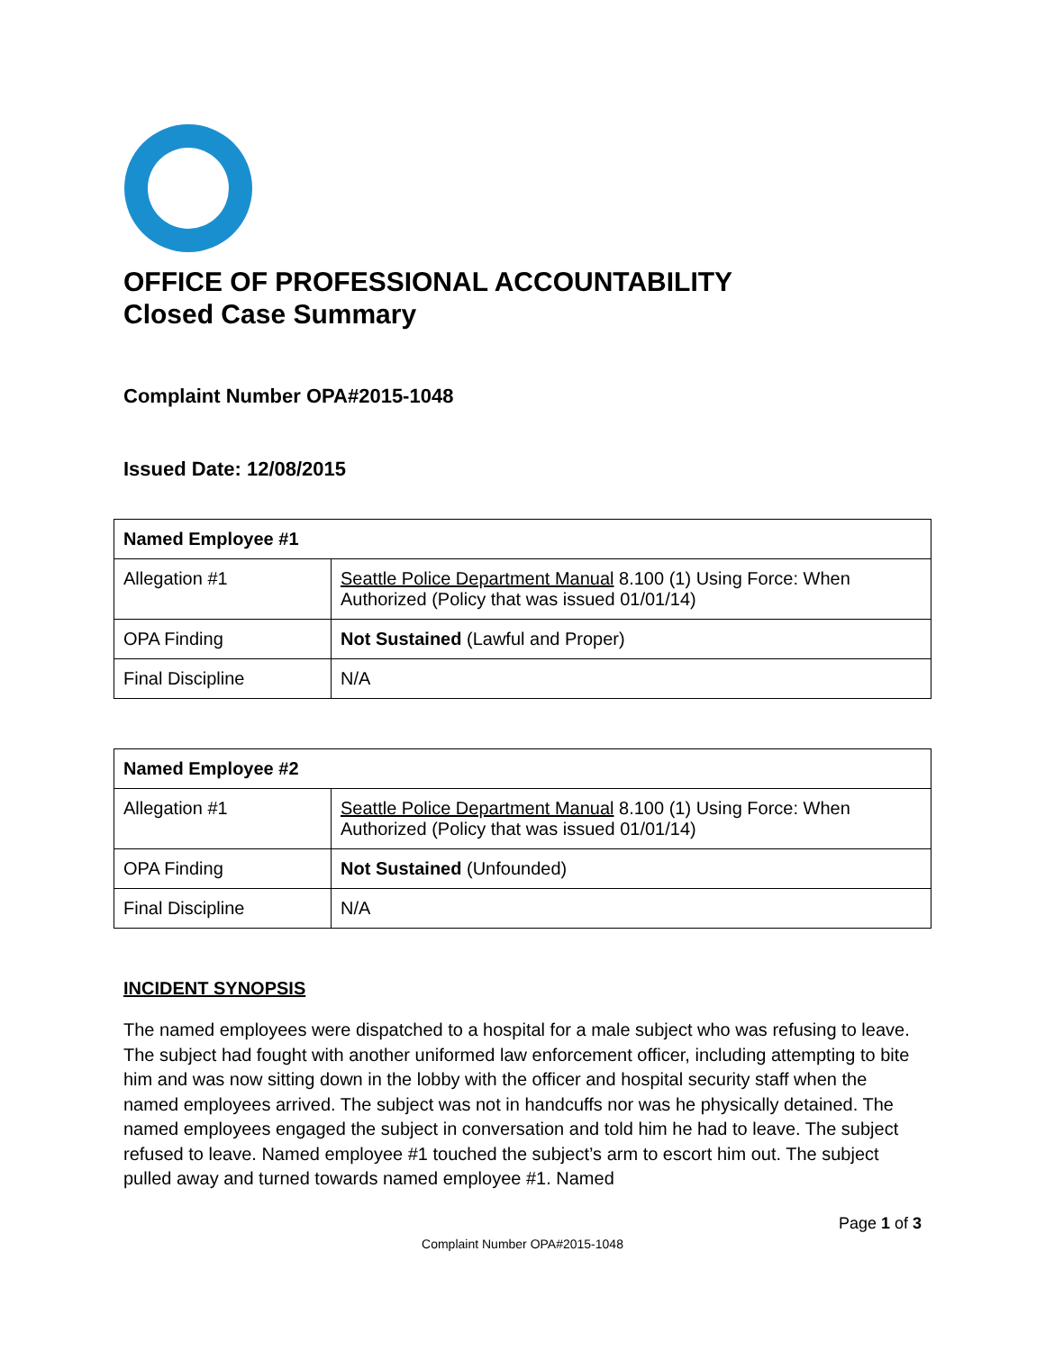OFFICE OF PROFESSIONAL ACCOUNTABILITY
Closed Case Summary
Complaint Number OPA#2015-1048
Issued Date: 12/08/2015
| Named Employee #1 | |
| --- | --- |
| Allegation #1 | Seattle Police Department Manual 8.100 (1) Using Force: When Authorized (Policy that was issued 01/01/14) |
| OPA Finding | Not Sustained (Lawful and Proper) |
| Final Discipline | N/A |
| Named Employee #2 | |
| --- | --- |
| Allegation #1 | Seattle Police Department Manual 8.100 (1) Using Force: When Authorized (Policy that was issued 01/01/14) |
| OPA Finding | Not Sustained (Unfounded) |
| Final Discipline | N/A |
INCIDENT SYNOPSIS
The named employees were dispatched to a hospital for a male subject who was refusing to leave. The subject had fought with another uniformed law enforcement officer, including attempting to bite him and was now sitting down in the lobby with the officer and hospital security staff when the named employees arrived. The subject was not in handcuffs nor was he physically detained. The named employees engaged the subject in conversation and told him he had to leave. The subject refused to leave. Named employee #1 touched the subject’s arm to escort him out. The subject pulled away and turned towards named employee #1. Named
Page 1 of 3
Complaint Number OPA#2015-1048